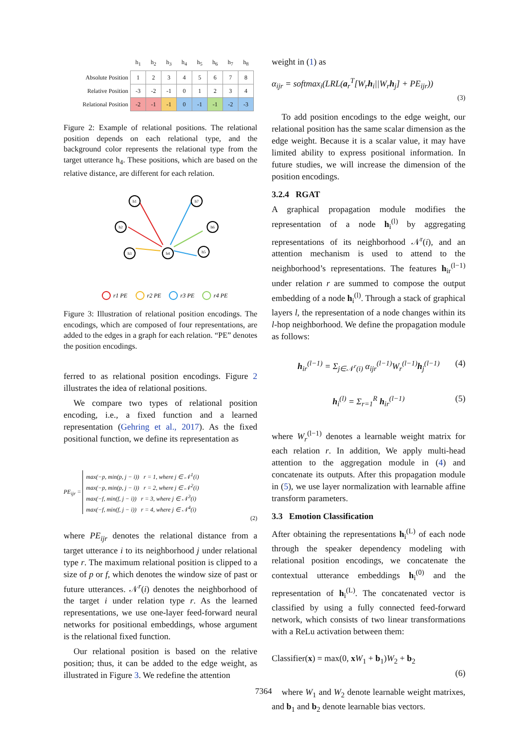| | h<sub>1</sub> | h<sub>2</sub> | h<sub>3</sub> | h<sub>4</sub> | h<sub>5</sub> | h<sub>6</sub> | h<sub>7</sub> | h<sub>8</sub> |
| --- | --- | --- | --- | --- | --- | --- | --- | --- |
| Absolute Position | 1 | 2 | 3 | 4 | 5 | 6 | 7 | 8 |
| Relative Position | -3 | -2 | -1 | 0 | 1 | 2 | 3 | 4 |
| Relational Position | -2 | -1 | -1 | 0 | -1 | -1 | -2 | -3 |
Figure 2: Example of relational positions. The relational position depends on each relational type, and the background color represents the relational type from the target utterance h<sub>4</sub>. These positions, which are based on the relative distance, are different for each relation.
h1
h2
h3
h4
h7
h6
h5
r1 PE
r2 PE
r3 PE
r4 PE
Figure 3: Illustration of relational position encodings. The encodings, which are composed of four representations, are added to the edges in a graph for each relation. “PE” denotes the position encodings.
ferred to as relational position encodings. Figure 2 illustrates the idea of relational positions.
We compare two types of relational position encoding, i.e., a fixed function and a learned representation (Gehring et al., 2017). As the fixed positional function, we define its representation as
PE<sub>ijr</sub> =
max(−p, min(p, j − i)) r = 1, where j ∈ 𝒩<sup>1</sup>(i)
max(−p, min(p, j − i)) r = 2, where j ∈ 𝒩<sup>2</sup>(i)
max(−f, min(f, j − i)) r = 3, where j ∈ 𝒩<sup>3</sup>(i)
max(−f, min(f, j − i)) r = 4, where j ∈ 𝒩<sup>4</sup>(i)
(2)
where PE<sub>ijr</sub> denotes the relational distance from a target utterance i to its neighborhood j under relational type r. The maximum relational position is clipped to a size of p or f, which denotes the window size of past or future utterances. 𝒩<sup>r</sup>(i) denotes the neighborhood of the target i under relation type r. As the learned representations, we use one-layer feed-forward neural networks for positional embeddings, whose argument is the relational fixed function.
Our relational position is based on the relative position; thus, it can be added to the edge weight, as illustrated in Figure 3. We redefine the attention
weight in (1) as
α<sub>ijr</sub> = softmax<sub>i</sub>(LRL(a<sub>r</sub><sup>T</sup>[W<sub>r</sub>h<sub>i</sub>||W<sub>r</sub>h<sub>j</sub>] + PE<sub>ijr</sub>))
(3)
To add position encodings to the edge weight, our relational position has the same scalar dimension as the edge weight. Because it is a scalar value, it may have limited ability to express positional information. In future studies, we will increase the dimension of the position encodings.
3.2.4 RGAT
A graphical propagation module modifies the representation of a node h<sub>i</sub><sup>(l)</sup> by aggregating representations of its neighborhood 𝒩<sup>r</sup>(i), and an attention mechanism is used to attend to the neighborhood’s representations. The features h<sub>ir</sub><sup>(l−1)</sup> under relation r are summed to compose the output embedding of a node h<sub>i</sub><sup>(l)</sup>. Through a stack of graphical layers l, the representation of a node changes within its l-hop neighborhood. We define the propagation module as follows:
h<sub>ir</sub><sup>(l−1)</sup> = Σ<sub>j∈𝒩<sup>r</sup>(i)</sub> α<sub>ijr</sub><sup>(l−1)</sup>W<sub>r</sub><sup>(l−1)</sup>h<sub>j</sub><sup>(l−1)</sup> (4)
h<sub>i</sub><sup>(l)</sup> = Σ<sub>r=1</sub><sup>R</sup> h<sub>ir</sub><sup>(l−1)</sup> (5)
where W<sub>r</sub><sup>(l−1)</sup> denotes a learnable weight matrix for each relation r. In addition, We apply multi-head attention to the aggregation module in (4) and concatenate its outputs. After this propagation module in (5), we use layer normalization with learnable affine transform parameters.
3.3 Emotion Classification
After obtaining the representations h<sub>i</sub><sup>(L)</sup> of each node through the speaker dependency modeling with relational position encodings, we concatenate the contextual utterance embeddings h<sub>i</sub><sup>(0)</sup> and the representation of h<sub>i</sub><sup>(L)</sup>. The concatenated vector is classified by using a fully connected feed-forward network, which consists of two linear transformations with a ReLu activation between them:
Classifier(x) = max(0, xW<sub>1</sub> + b<sub>1</sub>)W<sub>2</sub> + b<sub>2</sub>
(6)
where W<sub>1</sub> and W<sub>2</sub> denote learnable weight matrixes, and b<sub>1</sub> and b<sub>2</sub> denote learnable bias vectors.
7364